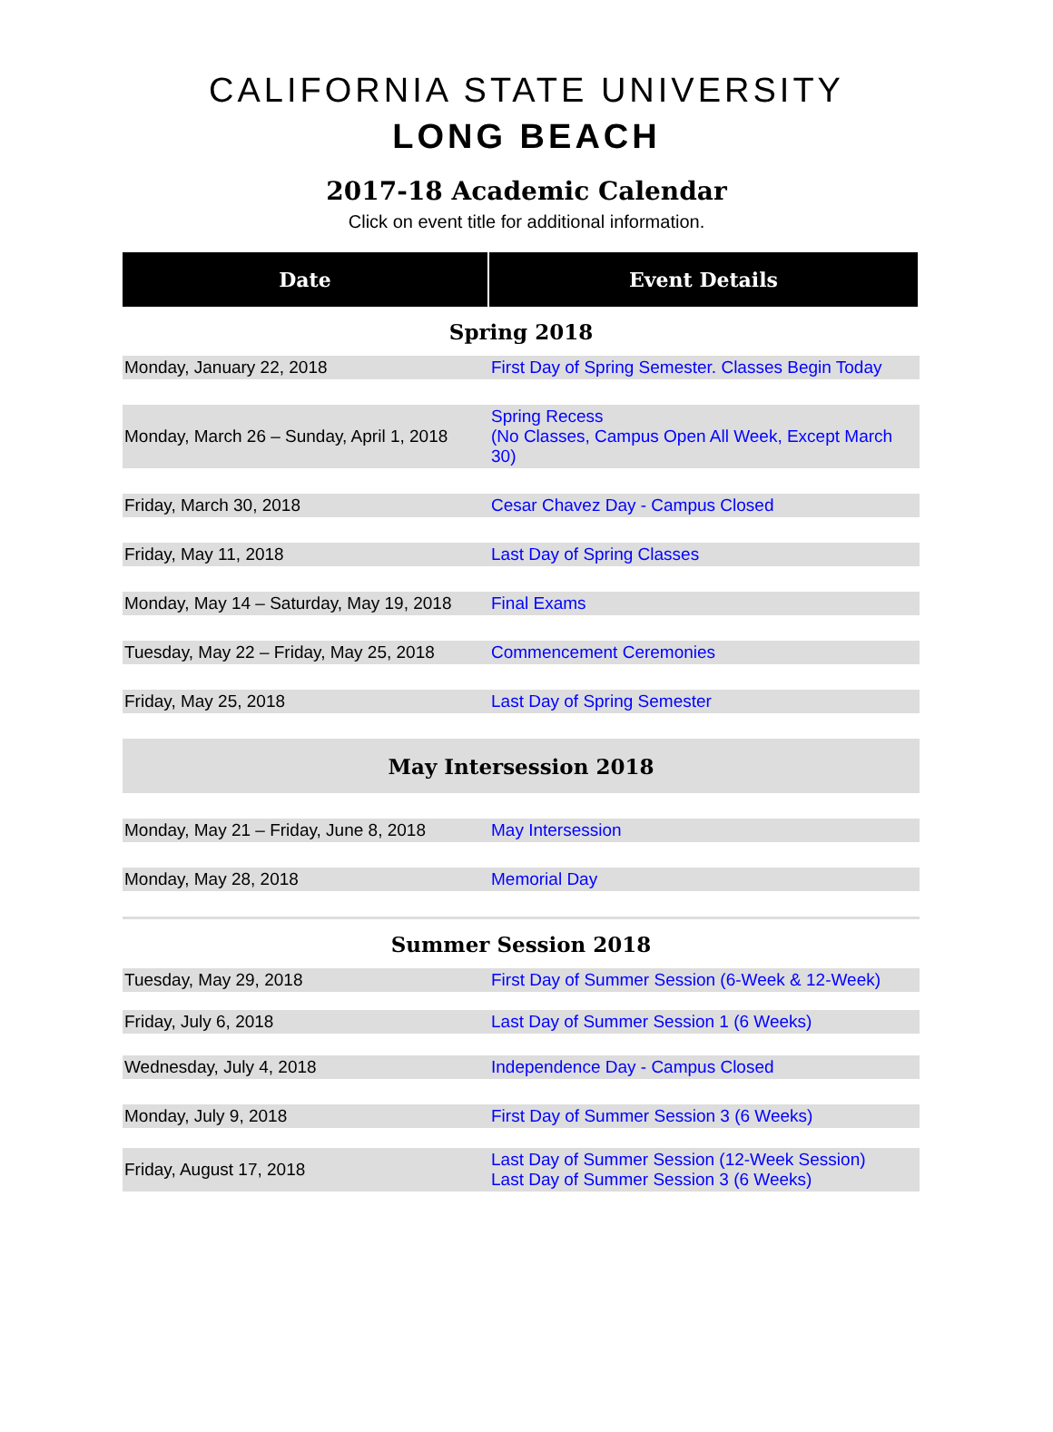CALIFORNIA STATE UNIVERSITY
LONG BEACH
2017-18 Academic Calendar
Click on event title for additional information.
| Date | Event Details |
| --- | --- |
| Spring 2018 | |
| Monday, January 22, 2018 | First Day of Spring Semester. Classes Begin Today |
| Monday, March 26 – Sunday, April 1, 2018 | Spring Recess (No Classes, Campus Open All Week, Except March 30) |
| Friday, March 30, 2018 | Cesar Chavez Day - Campus Closed |
| Friday, May 11, 2018 | Last Day of Spring Classes |
| Monday, May 14 – Saturday, May 19, 2018 | Final Exams |
| Tuesday, May 22 – Friday, May 25, 2018 | Commencement Ceremonies |
| Friday, May 25, 2018 | Last Day of Spring Semester |
| May Intersession 2018 | |
| Monday, May 21 – Friday, June 8, 2018 | May Intersession |
| Monday, May 28, 2018 | Memorial Day |
| Summer Session 2018 | |
| Tuesday, May 29, 2018 | First Day of Summer Session (6-Week & 12-Week) |
| Friday, July 6, 2018 | Last Day of Summer Session 1 (6 Weeks) |
| Wednesday, July 4, 2018 | Independence Day - Campus Closed |
| Monday, July 9, 2018 | First Day of Summer Session 3 (6 Weeks) |
| Friday, August 17, 2018 | Last Day of Summer Session (12-Week Session) Last Day of Summer Session 3 (6 Weeks) |